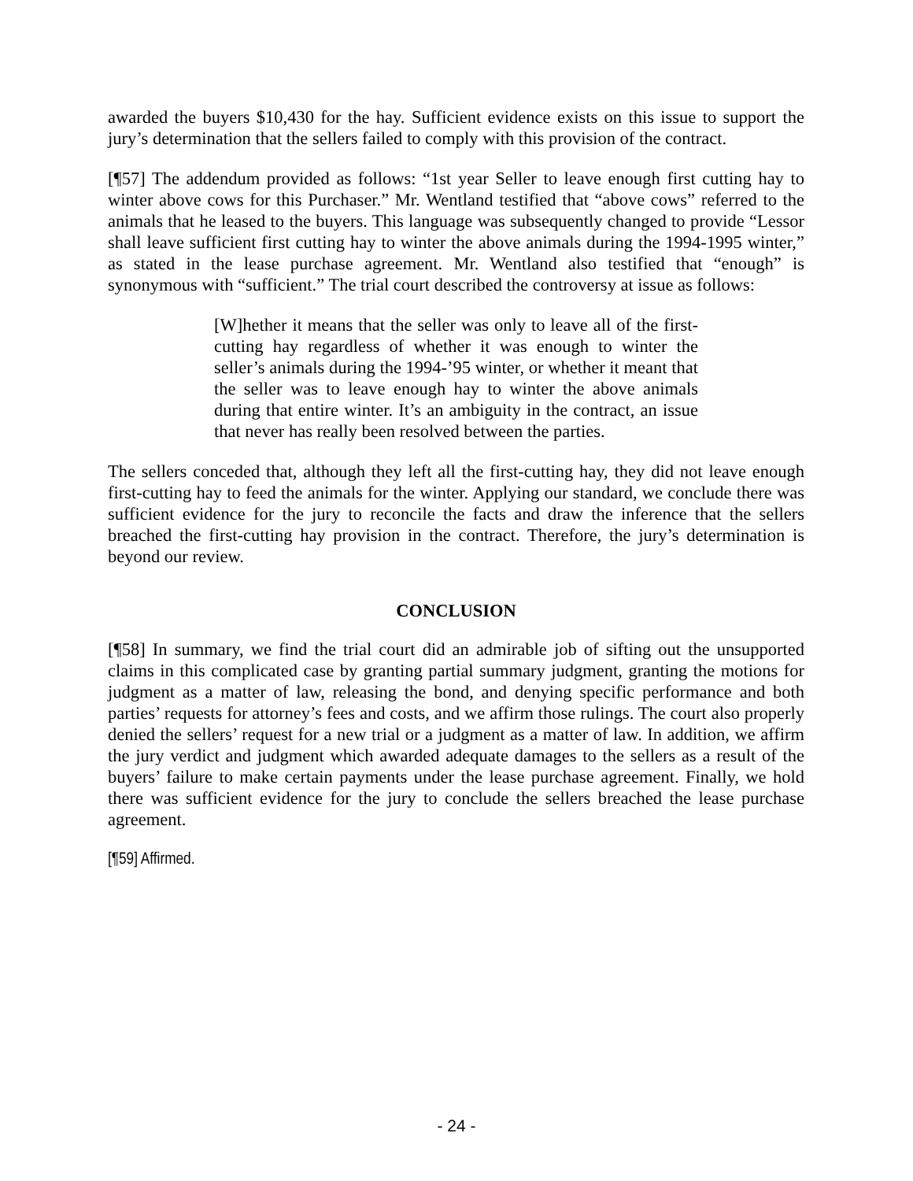awarded the buyers $10,430 for the hay. Sufficient evidence exists on this issue to support the jury’s determination that the sellers failed to comply with this provision of the contract.
[¶57] The addendum provided as follows: “1st year Seller to leave enough first cutting hay to winter above cows for this Purchaser.” Mr. Wentland testified that “above cows” referred to the animals that he leased to the buyers. This language was subsequently changed to provide “Lessor shall leave sufficient first cutting hay to winter the above animals during the 1994-1995 winter,” as stated in the lease purchase agreement. Mr. Wentland also testified that “enough” is synonymous with “sufficient.” The trial court described the controversy at issue as follows:
[W]hether it means that the seller was only to leave all of the first-cutting hay regardless of whether it was enough to winter the seller’s animals during the 1994-’95 winter, or whether it meant that the seller was to leave enough hay to winter the above animals during that entire winter. It’s an ambiguity in the contract, an issue that never has really been resolved between the parties.
The sellers conceded that, although they left all the first-cutting hay, they did not leave enough first-cutting hay to feed the animals for the winter. Applying our standard, we conclude there was sufficient evidence for the jury to reconcile the facts and draw the inference that the sellers breached the first-cutting hay provision in the contract. Therefore, the jury’s determination is beyond our review.
CONCLUSION
[¶58] In summary, we find the trial court did an admirable job of sifting out the unsupported claims in this complicated case by granting partial summary judgment, granting the motions for judgment as a matter of law, releasing the bond, and denying specific performance and both parties’ requests for attorney’s fees and costs, and we affirm those rulings. The court also properly denied the sellers’ request for a new trial or a judgment as a matter of law. In addition, we affirm the jury verdict and judgment which awarded adequate damages to the sellers as a result of the buyers’ failure to make certain payments under the lease purchase agreement. Finally, we hold there was sufficient evidence for the jury to conclude the sellers breached the lease purchase agreement.
[¶59] Affirmed.
- 24 -